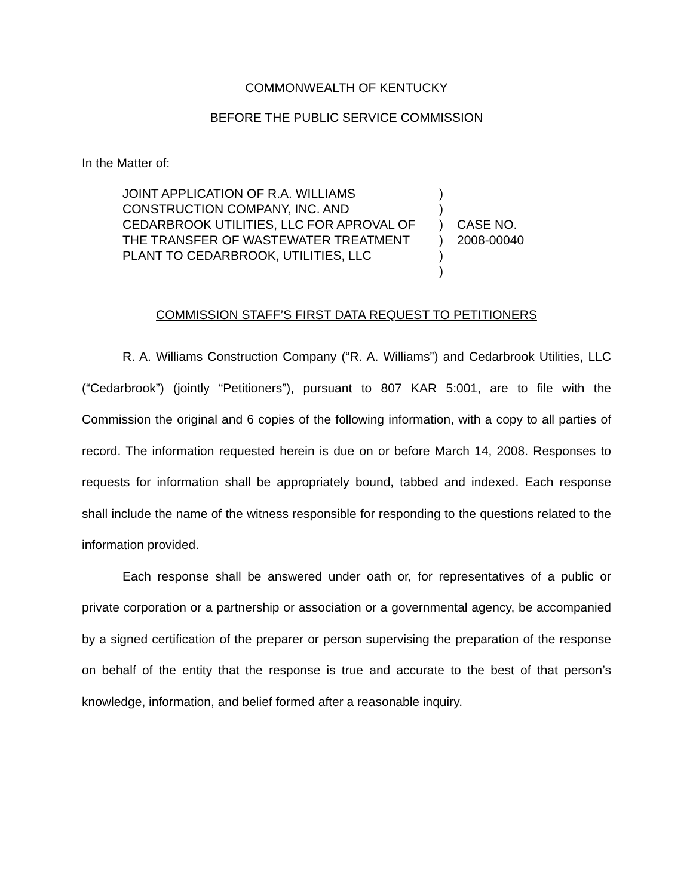COMMONWEALTH OF KENTUCKY
BEFORE THE PUBLIC SERVICE COMMISSION
In the Matter of:
| JOINT APPLICATION OF R.A. WILLIAMS CONSTRUCTION COMPANY, INC. AND CEDARBROOK UTILITIES, LLC FOR APROVAL OF THE TRANSFER OF WASTEWATER TREATMENT PLANT TO CEDARBROOK, UTILITIES, LLC | ) ) ) ) ) ) | CASE NO. 2008-00040 |
COMMISSION STAFF’S FIRST DATA REQUEST TO PETITIONERS
R. A. Williams Construction Company (“R. A. Williams”) and Cedarbrook Utilities, LLC (“Cedarbrook”) (jointly “Petitioners”), pursuant to 807 KAR 5:001, are to file with the Commission the original and 6 copies of the following information, with a copy to all parties of record. The information requested herein is due on or before March 14, 2008. Responses to requests for information shall be appropriately bound, tabbed and indexed. Each response shall include the name of the witness responsible for responding to the questions related to the information provided.
Each response shall be answered under oath or, for representatives of a public or private corporation or a partnership or association or a governmental agency, be accompanied by a signed certification of the preparer or person supervising the preparation of the response on behalf of the entity that the response is true and accurate to the best of that person’s knowledge, information, and belief formed after a reasonable inquiry.